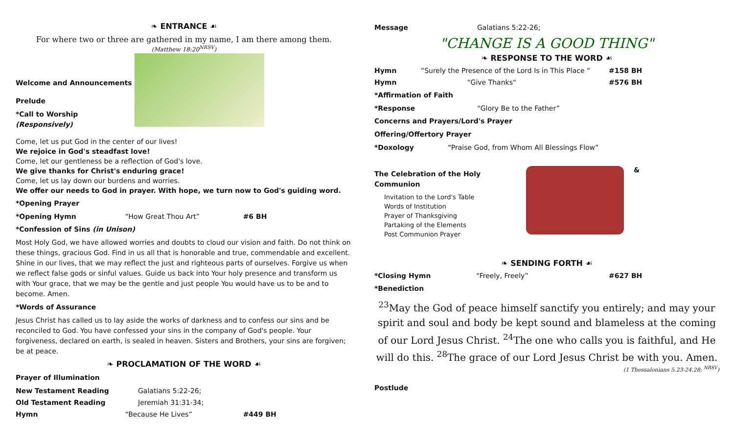❧ ENTRANCE ☙
For where two or three are gathered in my name, I am there among them.
(Matthew 18:20<sup>NRSV</sup>)
Welcome and Announcements
Prelude
*Call to Worship (Responsively)
Come, let us put God in the center of our lives!
We rejoice in God's steadfast love!
Come, let our gentleness be a reflection of God's love.
We give thanks for Christ's enduring grace!
Come, let us lay down our burdens and worries.
We offer our needs to God in prayer. With hope, we turn now to God's guiding word.
*Opening Prayer
*Opening Hymn “How Great Thou Art” #6 BH
*Confession of Sins (in Unison)
Most Holy God, we have allowed worries and doubts to cloud our vision and faith. Do not think on these things, gracious God. Find in us all that is honorable and true, commendable and excellent. Shine in our lives, that we may reflect the just and righteous parts of ourselves. Forgive us when we reflect false gods or sinful values. Guide us back into Your holy presence and transform us with Your grace, that we may be the gentle and just people You would have us to be and to become. Amen.
*Words of Assurance
Jesus Christ has called us to lay aside the works of darkness and to confess our sins and be reconciled to God. You have confessed your sins in the company of God's people. Your forgiveness, declared on earth, is sealed in heaven. Sisters and Brothers, your sins are forgiven; be at peace.
❧ PROCLAMATION OF THE WORD ☙
Prayer of Illumination
New Testament Reading Galatians 5:22-26;
Old Testament Reading Jeremiah 31:31-34;
Hymn “Because He Lives” #449 BH
Message Galatians 5:22-26;
"CHANGE IS A GOOD THING"
❧ RESPONSE TO THE WORD ☙
Hymn “Surely the Presence of the Lord Is in This Place “#158 BH
Hymn “Give Thanks“#576 BH
*Affirmation of Faith
*Response “Glory Be to the Father”
Concerns and Prayers/Lord's Prayer
Offering/Offertory Prayer
*Doxology “Praise God, from Whom All Blessings Flow”
The Celebration of the Holy Communion
Invitation to the Lord's Table
Words of Institution
Prayer of Thanksgiving
Partaking of the Elements
Post Communion Prayer
&
❧ SENDING FORTH ☙
*Closing Hymn “Freely, Freely” #627 BH
*Benediction
<sup>23</sup> May the God of peace himself sanctify you entirely; and may your spirit and soul and body be kept sound and blameless at the coming of our Lord Jesus Christ. <sup>24</sup>The one who calls you is faithful, and He will do this. <sup>28</sup>The grace of our Lord Jesus Christ be with you. Amen.
(1 Thessalonians 5.23-24.28; <sup>NRSV</sup>)
Postlude